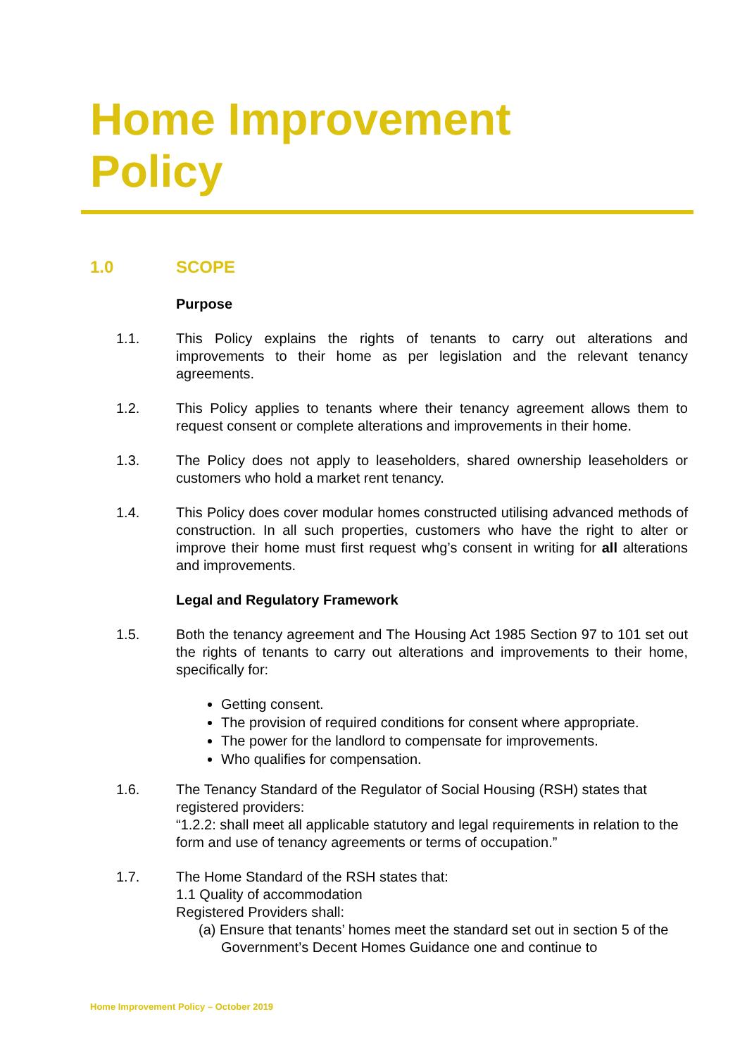Home Improvement
Policy
1.0 SCOPE
Purpose
1.1. This Policy explains the rights of tenants to carry out alterations and improvements to their home as per legislation and the relevant tenancy agreements.
1.2. This Policy applies to tenants where their tenancy agreement allows them to request consent or complete alterations and improvements in their home.
1.3. The Policy does not apply to leaseholders, shared ownership leaseholders or customers who hold a market rent tenancy.
1.4. This Policy does cover modular homes constructed utilising advanced methods of construction. In all such properties, customers who have the right to alter or improve their home must first request whg’s consent in writing for all alterations and improvements.
Legal and Regulatory Framework
1.5. Both the tenancy agreement and The Housing Act 1985 Section 97 to 101 set out the rights of tenants to carry out alterations and improvements to their home, specifically for:
Getting consent.
The provision of required conditions for consent where appropriate.
The power for the landlord to compensate for improvements.
Who qualifies for compensation.
1.6. The Tenancy Standard of the Regulator of Social Housing (RSH) states that registered providers:
“1.2.2: shall meet all applicable statutory and legal requirements in relation to the form and use of tenancy agreements or terms of occupation.”
1.7. The Home Standard of the RSH states that:
1.1 Quality of accommodation
Registered Providers shall:
(a) Ensure that tenants’ homes meet the standard set out in section 5 of the Government’s Decent Homes Guidance one and continue to
Home Improvement Policy – October 2019